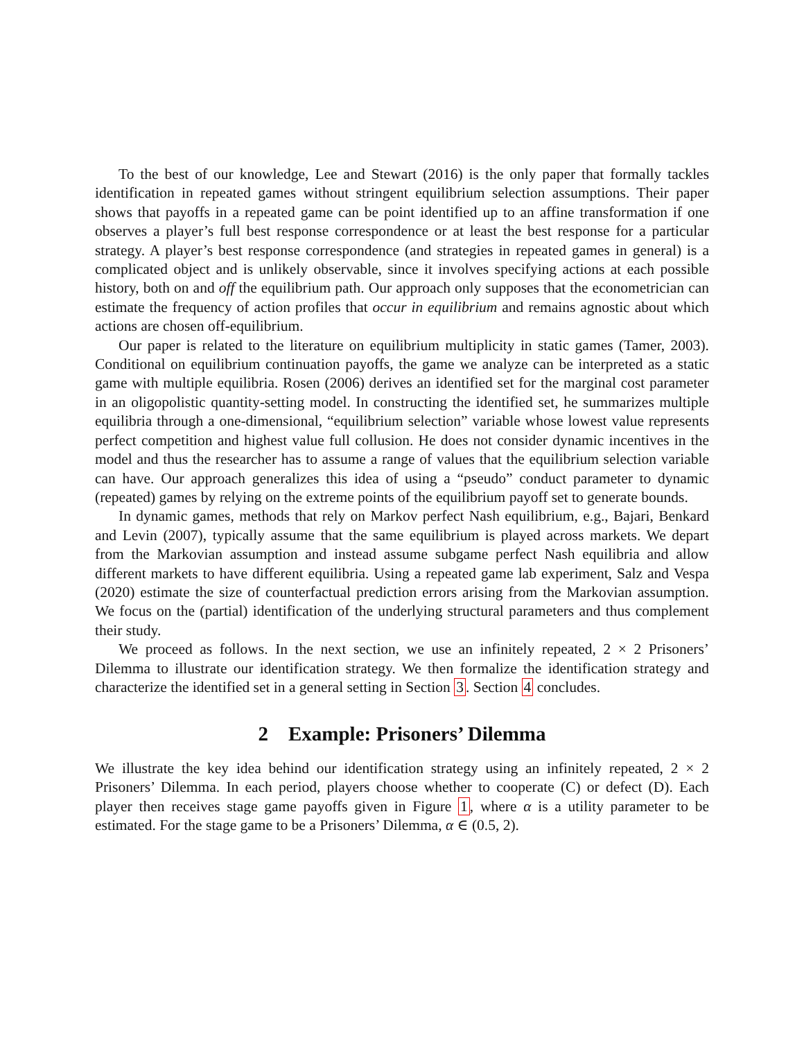To the best of our knowledge, Lee and Stewart (2016) is the only paper that formally tackles identification in repeated games without stringent equilibrium selection assumptions. Their paper shows that payoffs in a repeated game can be point identified up to an affine transformation if one observes a player’s full best response correspondence or at least the best response for a particular strategy. A player’s best response correspondence (and strategies in repeated games in general) is a complicated object and is unlikely observable, since it involves specifying actions at each possible history, both on and off the equilibrium path. Our approach only supposes that the econometrician can estimate the frequency of action profiles that occur in equilibrium and remains agnostic about which actions are chosen off-equilibrium.
Our paper is related to the literature on equilibrium multiplicity in static games (Tamer, 2003). Conditional on equilibrium continuation payoffs, the game we analyze can be interpreted as a static game with multiple equilibria. Rosen (2006) derives an identified set for the marginal cost parameter in an oligopolistic quantity-setting model. In constructing the identified set, he summarizes multiple equilibria through a one-dimensional, “equilibrium selection” variable whose lowest value represents perfect competition and highest value full collusion. He does not consider dynamic incentives in the model and thus the researcher has to assume a range of values that the equilibrium selection variable can have. Our approach generalizes this idea of using a “pseudo” conduct parameter to dynamic (repeated) games by relying on the extreme points of the equilibrium payoff set to generate bounds.
In dynamic games, methods that rely on Markov perfect Nash equilibrium, e.g., Bajari, Benkard and Levin (2007), typically assume that the same equilibrium is played across markets. We depart from the Markovian assumption and instead assume subgame perfect Nash equilibria and allow different markets to have different equilibria. Using a repeated game lab experiment, Salz and Vespa (2020) estimate the size of counterfactual prediction errors arising from the Markovian assumption. We focus on the (partial) identification of the underlying structural parameters and thus complement their study.
We proceed as follows. In the next section, we use an infinitely repeated, 2 × 2 Prisoners’ Dilemma to illustrate our identification strategy. We then formalize the identification strategy and characterize the identified set in a general setting in Section 3. Section 4 concludes.
2 Example: Prisoners’ Dilemma
We illustrate the key idea behind our identification strategy using an infinitely repeated, 2 × 2 Prisoners’ Dilemma. In each period, players choose whether to cooperate (C) or defect (D). Each player then receives stage game payoffs given in Figure 1, where α is a utility parameter to be estimated. For the stage game to be a Prisoners’ Dilemma, α ∈ (0.5, 2).